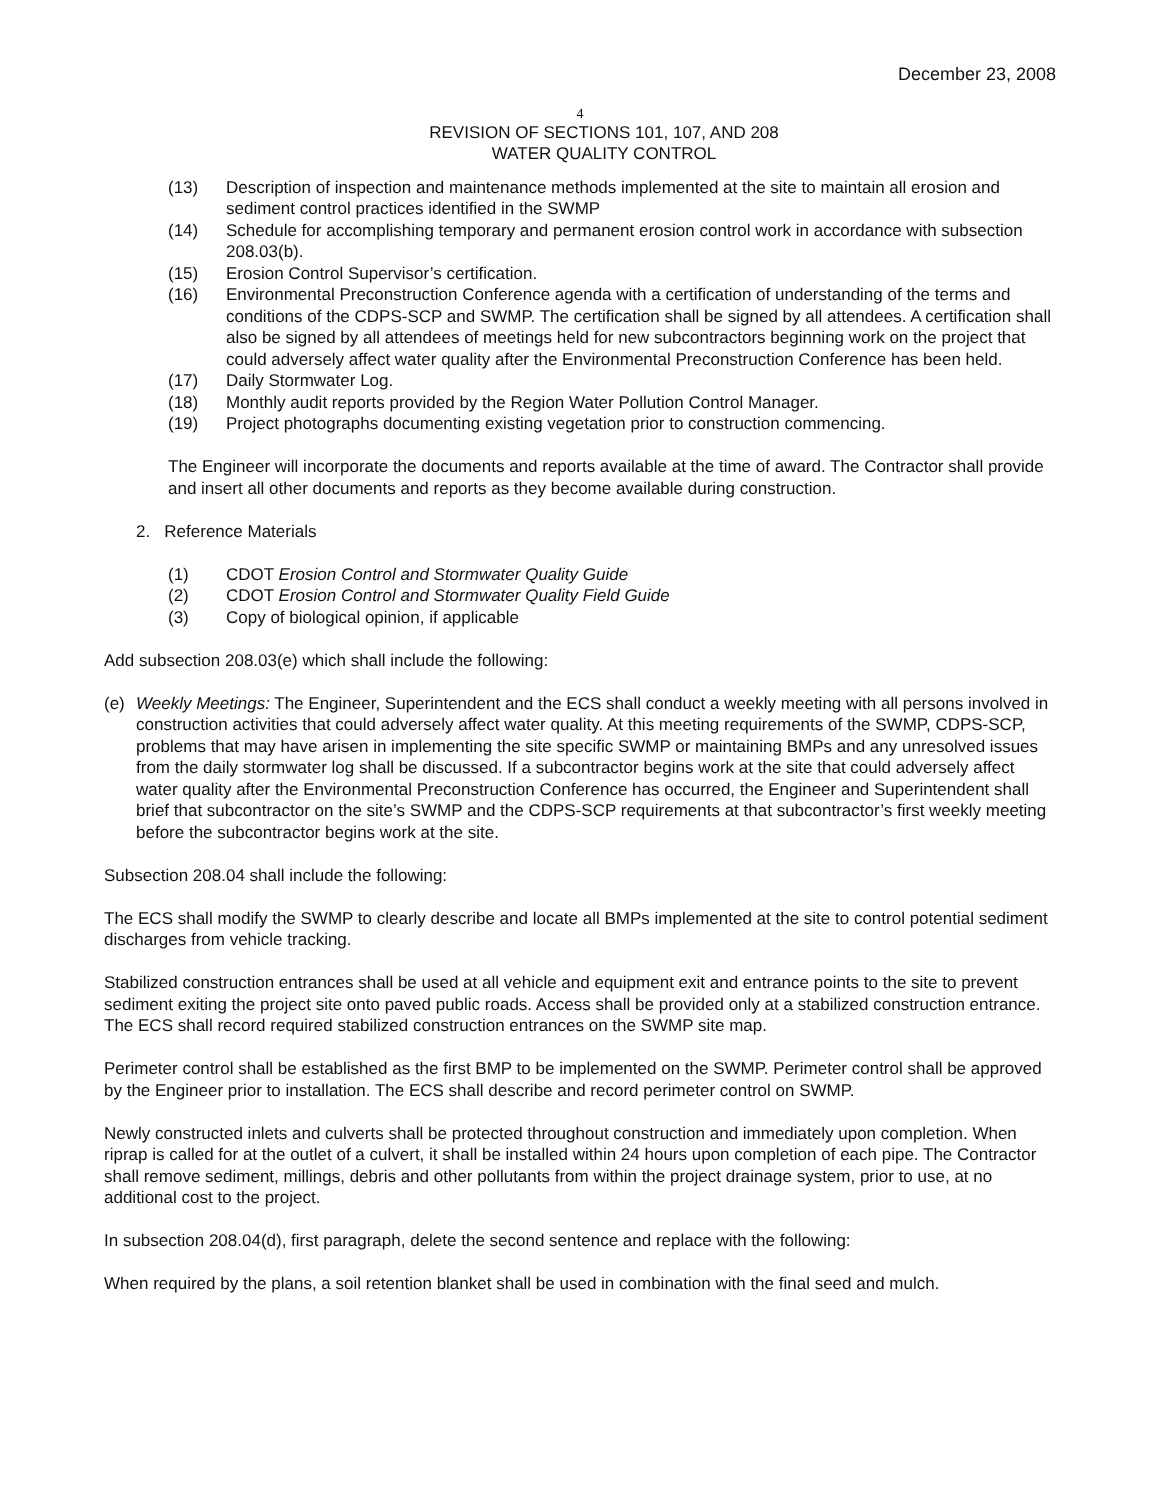December 23, 2008
4
REVISION OF SECTIONS 101, 107, AND 208
WATER QUALITY CONTROL
(13) Description of inspection and maintenance methods implemented at the site to maintain all erosion and sediment control practices identified in the SWMP
(14) Schedule for accomplishing temporary and permanent erosion control work in accordance with subsection 208.03(b).
(15) Erosion Control Supervisor’s certification.
(16) Environmental Preconstruction Conference agenda with a certification of understanding of the terms and conditions of the CDPS-SCP and SWMP. The certification shall be signed by all attendees. A certification shall also be signed by all attendees of meetings held for new subcontractors beginning work on the project that could adversely affect water quality after the Environmental Preconstruction Conference has been held.
(17) Daily Stormwater Log.
(18) Monthly audit reports provided by the Region Water Pollution Control Manager.
(19) Project photographs documenting existing vegetation prior to construction commencing.
The Engineer will incorporate the documents and reports available at the time of award. The Contractor shall provide and insert all other documents and reports as they become available during construction.
2. Reference Materials
(1) CDOT Erosion Control and Stormwater Quality Guide
(2) CDOT Erosion Control and Stormwater Quality Field Guide
(3) Copy of biological opinion, if applicable
Add subsection 208.03(e) which shall include the following:
(e) Weekly Meetings: The Engineer, Superintendent and the ECS shall conduct a weekly meeting with all persons involved in construction activities that could adversely affect water quality. At this meeting requirements of the SWMP, CDPS-SCP, problems that may have arisen in implementing the site specific SWMP or maintaining BMPs and any unresolved issues from the daily stormwater log shall be discussed. If a subcontractor begins work at the site that could adversely affect water quality after the Environmental Preconstruction Conference has occurred, the Engineer and Superintendent shall brief that subcontractor on the site’s SWMP and the CDPS-SCP requirements at that subcontractor’s first weekly meeting before the subcontractor begins work at the site.
Subsection 208.04 shall include the following:
The ECS shall modify the SWMP to clearly describe and locate all BMPs implemented at the site to control potential sediment discharges from vehicle tracking.
Stabilized construction entrances shall be used at all vehicle and equipment exit and entrance points to the site to prevent sediment exiting the project site onto paved public roads. Access shall be provided only at a stabilized construction entrance. The ECS shall record required stabilized construction entrances on the SWMP site map.
Perimeter control shall be established as the first BMP to be implemented on the SWMP. Perimeter control shall be approved by the Engineer prior to installation. The ECS shall describe and record perimeter control on SWMP.
Newly constructed inlets and culverts shall be protected throughout construction and immediately upon completion. When riprap is called for at the outlet of a culvert, it shall be installed within 24 hours upon completion of each pipe. The Contractor shall remove sediment, millings, debris and other pollutants from within the project drainage system, prior to use, at no additional cost to the project.
In subsection 208.04(d), first paragraph, delete the second sentence and replace with the following:
When required by the plans, a soil retention blanket shall be used in combination with the final seed and mulch.